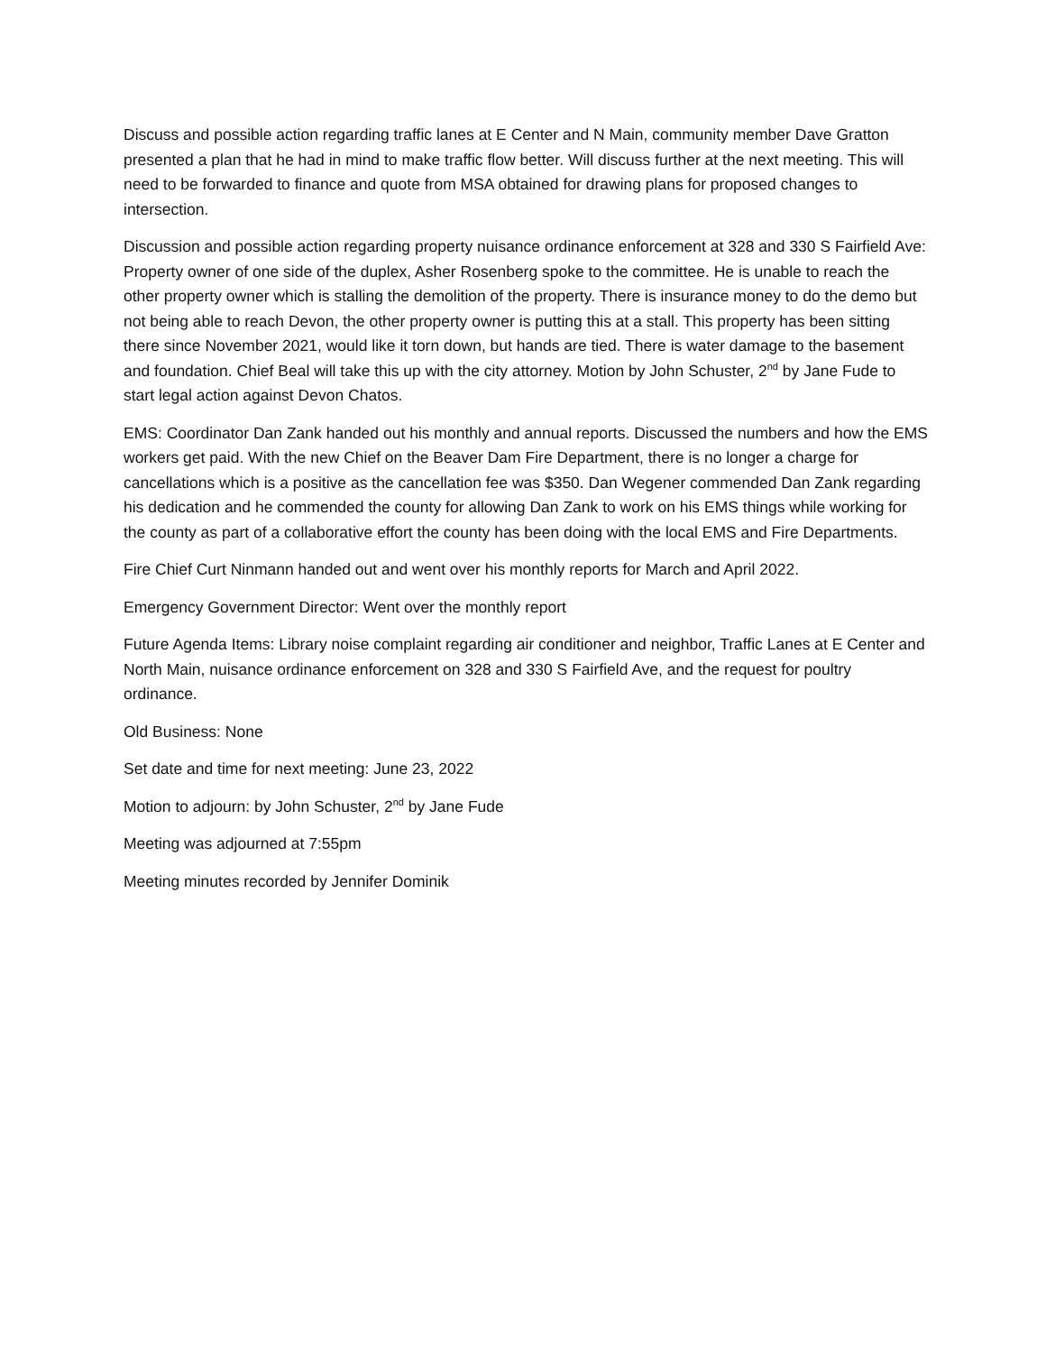Discuss and possible action regarding traffic lanes at E Center and N Main, community member Dave Gratton presented a plan that he had in mind to make traffic flow better. Will discuss further at the next meeting. This will need to be forwarded to finance and quote from MSA obtained for drawing plans for proposed changes to intersection.
Discussion and possible action regarding property nuisance ordinance enforcement at 328 and 330 S Fairfield Ave: Property owner of one side of the duplex, Asher Rosenberg spoke to the committee. He is unable to reach the other property owner which is stalling the demolition of the property. There is insurance money to do the demo but not being able to reach Devon, the other property owner is putting this at a stall. This property has been sitting there since November 2021, would like it torn down, but hands are tied. There is water damage to the basement and foundation. Chief Beal will take this up with the city attorney. Motion by John Schuster, 2<sup>nd</sup> by Jane Fude to start legal action against Devon Chatos.
EMS: Coordinator Dan Zank handed out his monthly and annual reports. Discussed the numbers and how the EMS workers get paid. With the new Chief on the Beaver Dam Fire Department, there is no longer a charge for cancellations which is a positive as the cancellation fee was $350. Dan Wegener commended Dan Zank regarding his dedication and he commended the county for allowing Dan Zank to work on his EMS things while working for the county as part of a collaborative effort the county has been doing with the local EMS and Fire Departments.
Fire Chief Curt Ninmann handed out and went over his monthly reports for March and April 2022.
Emergency Government Director: Went over the monthly report
Future Agenda Items: Library noise complaint regarding air conditioner and neighbor, Traffic Lanes at E Center and North Main, nuisance ordinance enforcement on 328 and 330 S Fairfield Ave, and the request for poultry ordinance.
Old Business: None
Set date and time for next meeting: June 23, 2022
Motion to adjourn: by John Schuster, 2<sup>nd</sup> by Jane Fude
Meeting was adjourned at 7:55pm
Meeting minutes recorded by Jennifer Dominik